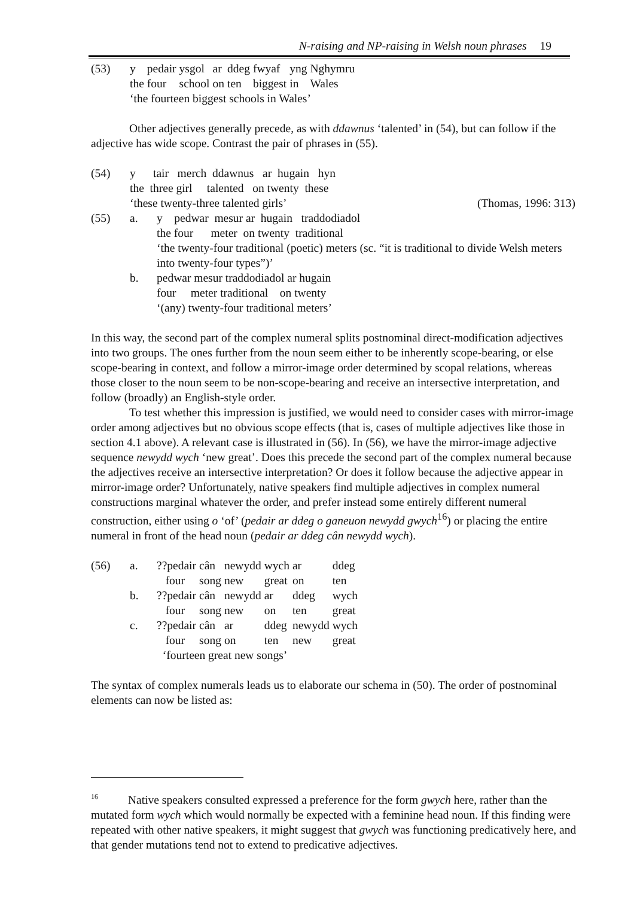N-raising and NP-raising in Welsh noun phrases 19
| (53) | y | pedair | ysgol | ar | ddeg | fwyaf | yng | Nghymru |
| | the | four | school | on | ten | biggest | in | Wales |
| | ‘the fourteen biggest schools in Wales’ | | | | | | | |
Other adjectives generally precede, as with ddawnus ‘talented’ in (54), but can follow if the adjective has wide scope. Contrast the pair of phrases in (55).
| (54) | y tair merch ddawnus ar hugain hyn | |
| | the three girl talented on twenty these | |
| | ‘these twenty-three talented girls’ | (Thomas, 1996: 313) |
| (55) | a. y pedwar mesur ar hugain traddodiadol | |
| | the four meter on twenty traditional | |
| | ‘the twenty-four traditional (poetic) meters (sc. “it is traditional to divide Welsh meters into twenty-four types”)’ | |
| | b. pedwar mesur traddodiadol ar hugain | |
| | four meter traditional on twenty | |
| | ‘(any) twenty-four traditional meters’ | |
In this way, the second part of the complex numeral splits postnominal direct-modification adjectives into two groups. The ones further from the noun seem either to be inherently scope-bearing, or else scope-bearing in context, and follow a mirror-image order determined by scopal relations, whereas those closer to the noun seem to be non-scope-bearing and receive an intersective interpretation, and follow (broadly) an English-style order.
To test whether this impression is justified, we would need to consider cases with mirror-image order among adjectives but no obvious scope effects (that is, cases of multiple adjectives like those in section 4.1 above). A relevant case is illustrated in (56). In (56), we have the mirror-image adjective sequence newydd wych ‘new great’. Does this precede the second part of the complex numeral because the adjectives receive an intersective interpretation? Or does it follow because the adjective appear in mirror-image order? Unfortunately, native speakers find multiple adjectives in complex numeral constructions marginal whatever the order, and prefer instead some entirely different numeral construction, either using o ‘of’ (pedair ar ddeg o ganeuon newydd gwych<sup>16</sup>) or placing the entire numeral in front of the head noun (pedair ar ddeg cân newydd wych).
| (56) | a. | ??pedair | cân | newydd | wych | ar | ddeg |
| | | four | song | new | great | on | ten |
| | b. | ??pedair | cân | newydd | ar | ddeg | wych |
| | | four | song | new | on | ten | great |
| | c. | ??pedair | cân | ar | ddeg | newydd | wych |
| | | four | song | on | ten | new | great |
| | | ‘fourteen great new songs’ | | | | | |
The syntax of complex numerals leads us to elaborate our schema in (50). The order of postnominal elements can now be listed as:
<sup>16</sup> Native speakers consulted expressed a preference for the form gwych here, rather than the mutated form wych which would normally be expected with a feminine head noun. If this finding were repeated with other native speakers, it might suggest that gwych was functioning predicatively here, and that gender mutations tend not to extend to predicative adjectives.